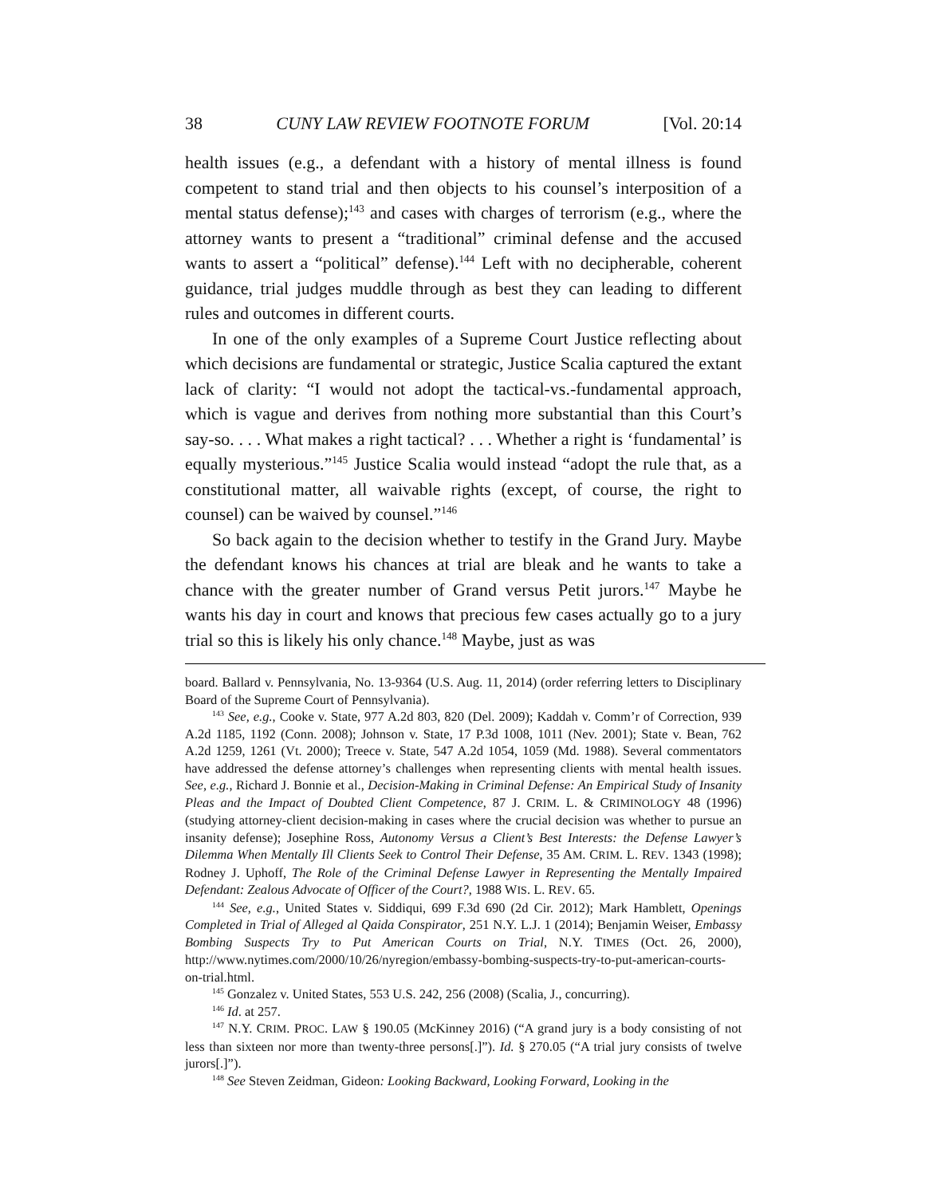38 CUNY LAW REVIEW FOOTNOTE FORUM [Vol. 20:14
health issues (e.g., a defendant with a history of mental illness is found competent to stand trial and then objects to his counsel’s interposition of a mental status defense);<sup>143</sup> and cases with charges of terrorism (e.g., where the attorney wants to present a “traditional” criminal defense and the accused wants to assert a “political” defense).<sup>144</sup> Left with no decipherable, coherent guidance, trial judges muddle through as best they can leading to different rules and outcomes in different courts.
In one of the only examples of a Supreme Court Justice reflecting about which decisions are fundamental or strategic, Justice Scalia captured the extant lack of clarity: “I would not adopt the tactical-vs.-fundamental approach, which is vague and derives from nothing more substantial than this Court’s say-so. . . . What makes a right tactical? . . . Whether a right is ‘fundamental’ is equally mysterious.”<sup>145</sup> Justice Scalia would instead “adopt the rule that, as a constitutional matter, all waivable rights (except, of course, the right to counsel) can be waived by counsel.”<sup>146</sup>
So back again to the decision whether to testify in the Grand Jury. Maybe the defendant knows his chances at trial are bleak and he wants to take a chance with the greater number of Grand versus Petit jurors.<sup>147</sup> Maybe he wants his day in court and knows that precious few cases actually go to a jury trial so this is likely his only chance.<sup>148</sup> Maybe, just as was
board. Ballard v. Pennsylvania, No. 13-9364 (U.S. Aug. 11, 2014) (order referring letters to Disciplinary Board of the Supreme Court of Pennsylvania).
<sup>143</sup> See, e.g., Cooke v. State, 977 A.2d 803, 820 (Del. 2009); Kaddah v. Comm’r of Correction, 939 A.2d 1185, 1192 (Conn. 2008); Johnson v. State, 17 P.3d 1008, 1011 (Nev. 2001); State v. Bean, 762 A.2d 1259, 1261 (Vt. 2000); Treece v. State, 547 A.2d 1054, 1059 (Md. 1988). Several commentators have addressed the defense attorney’s challenges when representing clients with mental health issues. See, e.g., Richard J. Bonnie et al., Decision-Making in Criminal Defense: An Empirical Study of Insanity Pleas and the Impact of Doubted Client Competence, 87 J. CRIM. L. & CRIMINOLOGY 48 (1996) (studying attorney-client decision-making in cases where the crucial decision was whether to pursue an insanity defense); Josephine Ross, Autonomy Versus a Client’s Best Interests: the Defense Lawyer’s Dilemma When Mentally Ill Clients Seek to Control Their Defense, 35 AM. CRIM. L. REV. 1343 (1998); Rodney J. Uphoff, The Role of the Criminal Defense Lawyer in Representing the Mentally Impaired Defendant: Zealous Advocate of Officer of the Court?, 1988 WIS. L. REV. 65.
<sup>144</sup> See, e.g., United States v. Siddiqui, 699 F.3d 690 (2d Cir. 2012); Mark Hamblett, Openings Completed in Trial of Alleged al Qaida Conspirator, 251 N.Y. L.J. 1 (2014); Benjamin Weiser, Embassy Bombing Suspects Try to Put American Courts on Trial, N.Y. TIMES (Oct. 26, 2000), http://www.nytimes.com/2000/10/26/nyregion/embassy-bombing-suspects-try-to-put-american-courts-on-trial.html.
<sup>145</sup> Gonzalez v. United States, 553 U.S. 242, 256 (2008) (Scalia, J., concurring).
<sup>146</sup> Id. at 257.
<sup>147</sup> N.Y. CRIM. PROC. LAW § 190.05 (McKinney 2016) (“A grand jury is a body consisting of not less than sixteen nor more than twenty-three persons[.]”). Id. § 270.05 (“A trial jury consists of twelve jurors[.]”).
<sup>148</sup> See Steven Zeidman, Gideon: Looking Backward, Looking Forward, Looking in the